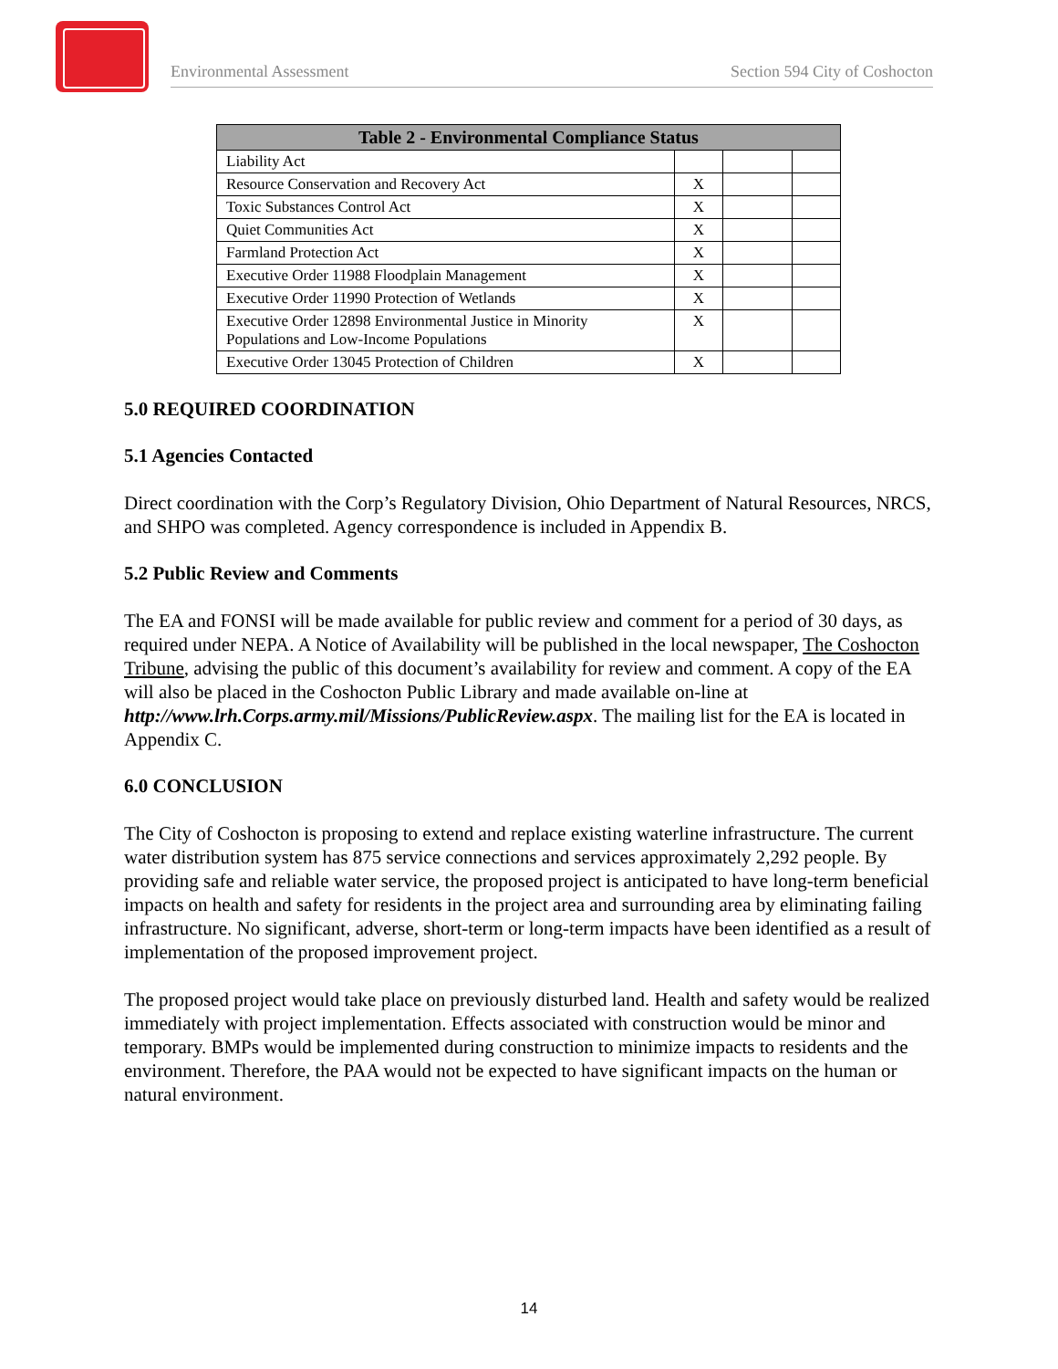Environmental Assessment Section 594 City of Coshocton
| Table 2 - Environmental Compliance Status | | | |
| --- | --- | --- | --- |
| Liability Act | | | |
| Resource Conservation and Recovery Act | X | | |
| Toxic Substances Control Act | X | | |
| Quiet Communities Act | X | | |
| Farmland Protection Act | X | | |
| Executive Order 11988 Floodplain Management | X | | |
| Executive Order 11990 Protection of Wetlands | X | | |
| Executive Order 12898 Environmental Justice in Minority Populations and Low-Income Populations | X | | |
| Executive Order 13045 Protection of Children | X | | |
5.0 REQUIRED COORDINATION
5.1 Agencies Contacted
Direct coordination with the Corp’s Regulatory Division, Ohio Department of Natural Resources, NRCS, and SHPO was completed. Agency correspondence is included in Appendix B.
5.2 Public Review and Comments
The EA and FONSI will be made available for public review and comment for a period of 30 days, as required under NEPA. A Notice of Availability will be published in the local newspaper, The Coshocton Tribune, advising the public of this document’s availability for review and comment. A copy of the EA will also be placed in the Coshocton Public Library and made available on-line at http://www.lrh.Corps.army.mil/Missions/PublicReview.aspx. The mailing list for the EA is located in Appendix C.
6.0 CONCLUSION
The City of Coshocton is proposing to extend and replace existing waterline infrastructure. The current water distribution system has 875 service connections and services approximately 2,292 people. By providing safe and reliable water service, the proposed project is anticipated to have long-term beneficial impacts on health and safety for residents in the project area and surrounding area by eliminating failing infrastructure. No significant, adverse, short-term or long-term impacts have been identified as a result of implementation of the proposed improvement project.
The proposed project would take place on previously disturbed land. Health and safety would be realized immediately with project implementation. Effects associated with construction would be minor and temporary. BMPs would be implemented during construction to minimize impacts to residents and the environment. Therefore, the PAA would not be expected to have significant impacts on the human or natural environment.
14